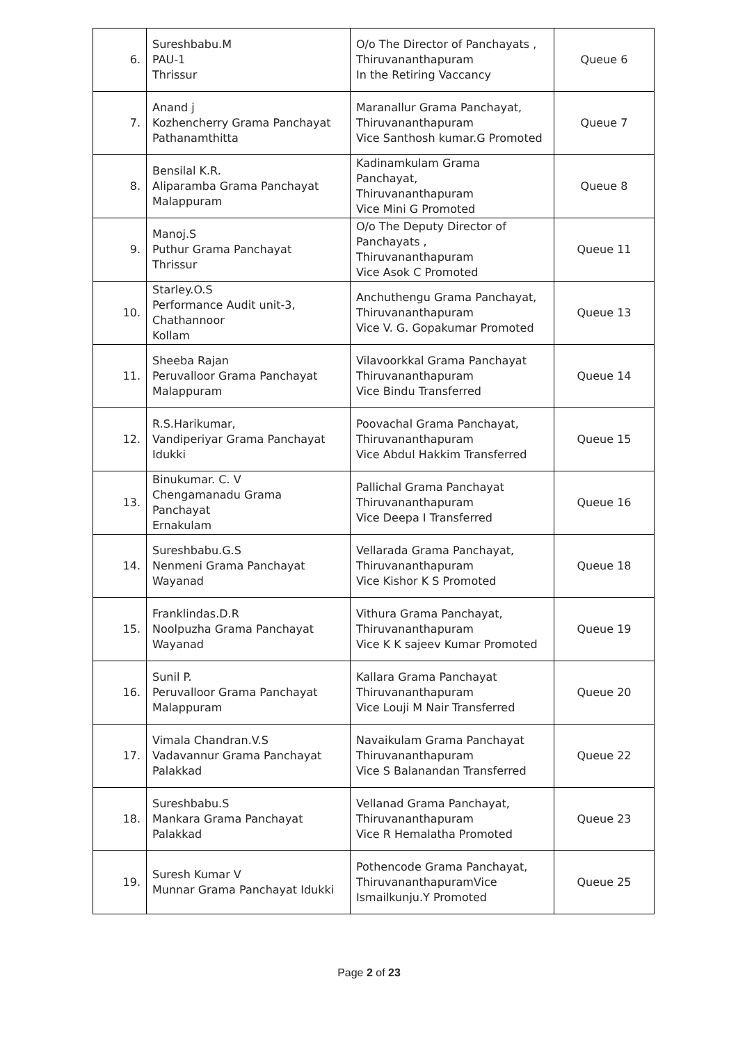| 6. | Sureshbabu.M PAU-1 Thrissur | O/o The Director of Panchayats , Thiruvananthapuram In the Retiring Vaccancy | Queue 6 |
| 7. | Anand j Kozhencherry Grama Panchayat Pathanamthitta | Maranallur Grama Panchayat, Thiruvananthapuram Vice Santhosh kumar.G Promoted | Queue 7 |
| 8. | Bensilal K.R. Aliparamba Grama Panchayat Malappuram | Kadinamkulam Grama Panchayat, Thiruvananthapuram Vice Mini G Promoted | Queue 8 |
| 9. | Manoj.S Puthur Grama Panchayat Thrissur | O/o The Deputy Director of Panchayats , Thiruvananthapuram Vice Asok C Promoted | Queue 11 |
| 10. | Starley.O.S Performance Audit unit-3, Chathannoor Kollam | Anchuthengu Grama Panchayat, Thiruvananthapuram Vice V. G. Gopakumar Promoted | Queue 13 |
| 11. | Sheeba Rajan Peruvalloor Grama Panchayat Malappuram | Vilavoorkkal Grama Panchayat Thiruvananthapuram Vice Bindu Transferred | Queue 14 |
| 12. | R.S.Harikumar, Vandiperiyar Grama Panchayat Idukki | Poovachal Grama Panchayat, Thiruvananthapuram Vice Abdul Hakkim Transferred | Queue 15 |
| 13. | Binukumar. C. V Chengamanadu Grama Panchayat Ernakulam | Pallichal Grama Panchayat Thiruvananthapuram Vice Deepa I Transferred | Queue 16 |
| 14. | Sureshbabu.G.S Nenmeni Grama Panchayat Wayanad | Vellarada Grama Panchayat, Thiruvananthapuram Vice Kishor K S Promoted | Queue 18 |
| 15. | Franklindas.D.R Noolpuzha Grama Panchayat Wayanad | Vithura Grama Panchayat, Thiruvananthapuram Vice K K sajeev Kumar Promoted | Queue 19 |
| 16. | Sunil P. Peruvalloor Grama Panchayat Malappuram | Kallara Grama Panchayat Thiruvananthapuram Vice Louji M Nair Transferred | Queue 20 |
| 17. | Vimala Chandran.V.S Vadavannur Grama Panchayat Palakkad | Navaikulam Grama Panchayat Thiruvananthapuram Vice S Balanandan Transferred | Queue 22 |
| 18. | Sureshbabu.S Mankara Grama Panchayat Palakkad | Vellanad Grama Panchayat, Thiruvananthapuram Vice R Hemalatha Promoted | Queue 23 |
| 19. | Suresh Kumar V Munnar Grama Panchayat Idukki | Pothencode Grama Panchayat, ThiruvananthapuramVice Ismailkunju.Y Promoted | Queue 25 |
Page 2 of 23